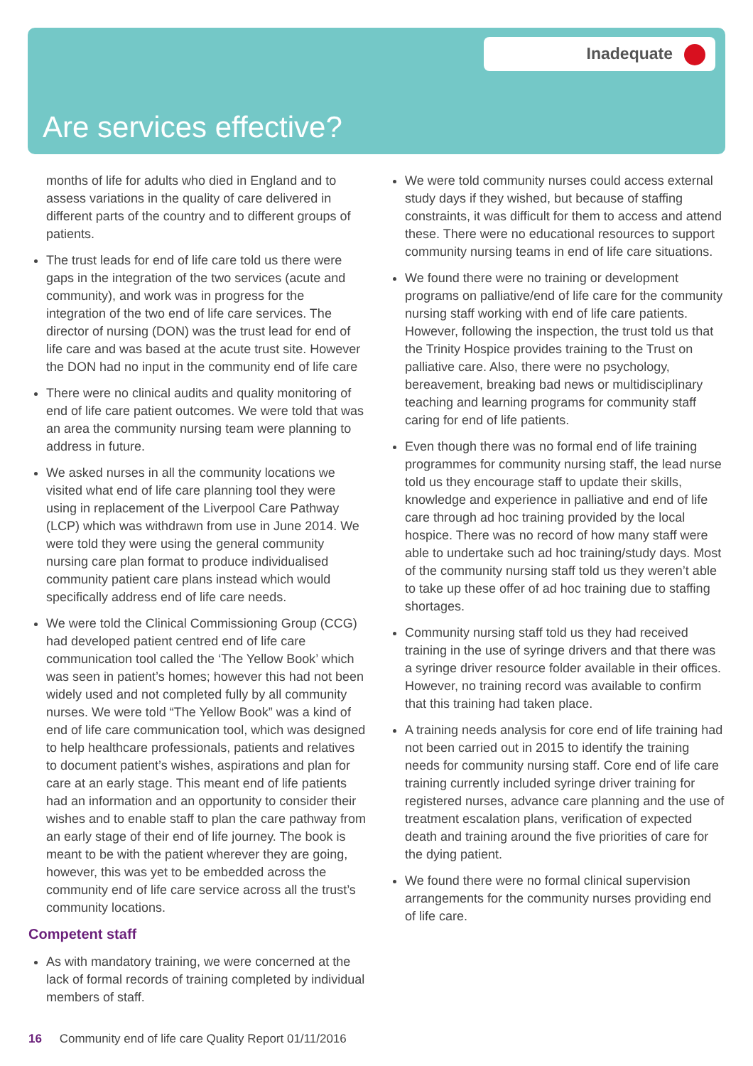Inadequate
Are services effective?
months of life for adults who died in England and to assess variations in the quality of care delivered in different parts of the country and to different groups of patients.
The trust leads for end of life care told us there were gaps in the integration of the two services (acute and community), and work was in progress for the integration of the two end of life care services. The director of nursing (DON) was the trust lead for end of life care and was based at the acute trust site. However the DON had no input in the community end of life care
There were no clinical audits and quality monitoring of end of life care patient outcomes. We were told that was an area the community nursing team were planning to address in future.
We asked nurses in all the community locations we visited what end of life care planning tool they were using in replacement of the Liverpool Care Pathway (LCP) which was withdrawn from use in June 2014. We were told they were using the general community nursing care plan format to produce individualised community patient care plans instead which would specifically address end of life care needs.
We were told the Clinical Commissioning Group (CCG) had developed patient centred end of life care communication tool called the ‘The Yellow Book’ which was seen in patient’s homes; however this had not been widely used and not completed fully by all community nurses. We were told “The Yellow Book” was a kind of end of life care communication tool, which was designed to help healthcare professionals, patients and relatives to document patient’s wishes, aspirations and plan for care at an early stage. This meant end of life patients had an information and an opportunity to consider their wishes and to enable staff to plan the care pathway from an early stage of their end of life journey. The book is meant to be with the patient wherever they are going, however, this was yet to be embedded across the community end of life care service across all the trust’s community locations.
Competent staff
As with mandatory training, we were concerned at the lack of formal records of training completed by individual members of staff.
We were told community nurses could access external study days if they wished, but because of staffing constraints, it was difficult for them to access and attend these. There were no educational resources to support community nursing teams in end of life care situations.
We found there were no training or development programs on palliative/end of life care for the community nursing staff working with end of life care patients. However, following the inspection, the trust told us that the Trinity Hospice provides training to the Trust on palliative care. Also, there were no psychology, bereavement, breaking bad news or multidisciplinary teaching and learning programs for community staff caring for end of life patients.
Even though there was no formal end of life training programmes for community nursing staff, the lead nurse told us they encourage staff to update their skills, knowledge and experience in palliative and end of life care through ad hoc training provided by the local hospice. There was no record of how many staff were able to undertake such ad hoc training/study days. Most of the community nursing staff told us they weren’t able to take up these offer of ad hoc training due to staffing shortages.
Community nursing staff told us they had received training in the use of syringe drivers and that there was a syringe driver resource folder available in their offices. However, no training record was available to confirm that this training had taken place.
A training needs analysis for core end of life training had not been carried out in 2015 to identify the training needs for community nursing staff. Core end of life care training currently included syringe driver training for registered nurses, advance care planning and the use of treatment escalation plans, verification of expected death and training around the five priorities of care for the dying patient.
We found there were no formal clinical supervision arrangements for the community nurses providing end of life care.
16 Community end of life care Quality Report 01/11/2016